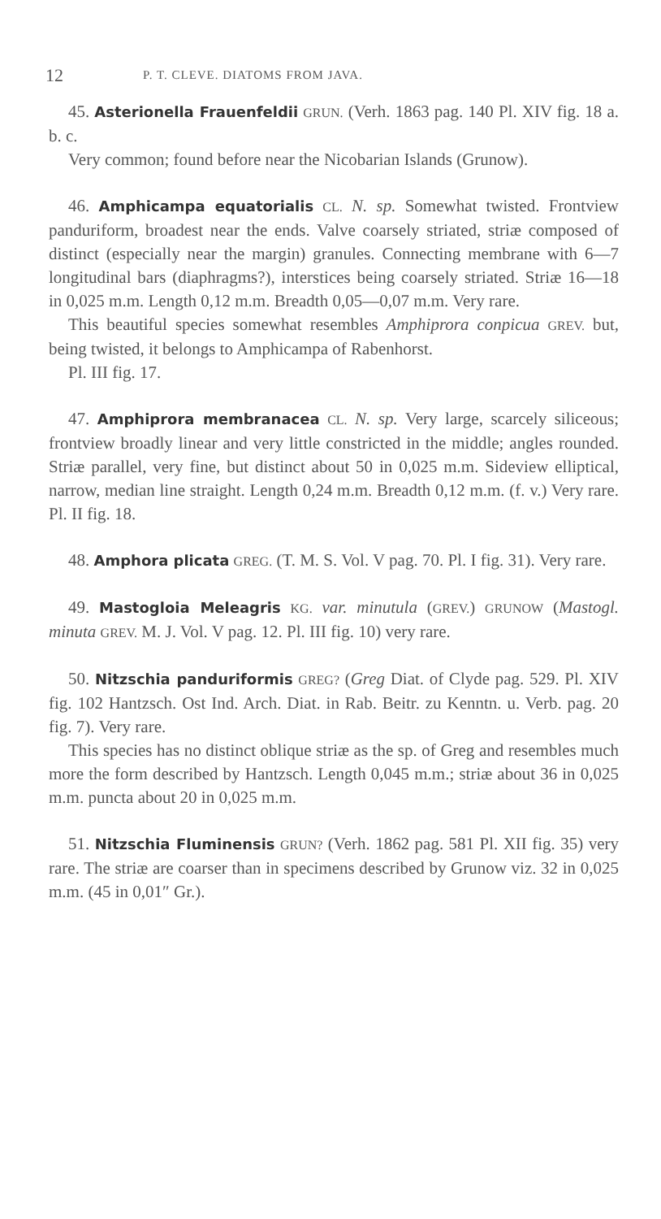12 P. T. CLEVE. DIATOMS FROM JAVA.
45. Asterionella Frauenfeldii GRUN. (Verh. 1863 pag. 140 Pl. XIV fig. 18 a. b. c.
Very common; found before near the Nicobarian Islands (Grunow).
46. Amphicampa equatorialis CL. N. sp. Somewhat twisted. Frontview panduriform, broadest near the ends. Valve coarsely striated, striæ composed of distinct (especially near the margin) granules. Connecting membrane with 6—7 longitudinal bars (diaphragms?), interstices being coarsely striated. Striæ 16—18 in 0,025 m.m. Length 0,12 m.m. Breadth 0,05—0,07 m.m. Very rare.
This beautiful species somewhat resembles Amphiprora conpicua GREV. but, being twisted, it belongs to Amphicampa of Rabenhorst.
Pl. III fig. 17.
47. Amphiprora membranacea CL. N. sp. Very large, scarcely siliceous; frontview broadly linear and very little constricted in the middle; angles rounded. Striæ parallel, very fine, but distinct about 50 in 0,025 m.m. Sideview elliptical, narrow, median line straight. Length 0,24 m.m. Breadth 0,12 m.m. (f. v.) Very rare. Pl. II fig. 18.
48. Amphora plicata GREG. (T. M. S. Vol. V pag. 70. Pl. I fig. 31). Very rare.
49. Mastogloia Meleagris KG. var. minutula (GREV.) GRUNOW (Mastogl. minuta GREV. M. J. Vol. V pag. 12. Pl. III fig. 10) very rare.
50. Nitzschia panduriformis GREG? (Greg Diat. of Clyde pag. 529. Pl. XIV fig. 102 Hantzsch. Ost Ind. Arch. Diat. in Rab. Beitr. zu Kenntn. u. Verb. pag. 20 fig. 7). Very rare.
This species has no distinct oblique striæ as the sp. of Greg and resembles much more the form described by Hantzsch. Length 0,045 m.m.; striæ about 36 in 0,025 m.m. puncta about 20 in 0,025 m.m.
51. Nitzschia Fluminensis GRUN? (Verh. 1862 pag. 581 Pl. XII fig. 35) very rare. The striæ are coarser than in specimens described by Grunow viz. 32 in 0,025 m.m. (45 in 0,01″ Gr.).